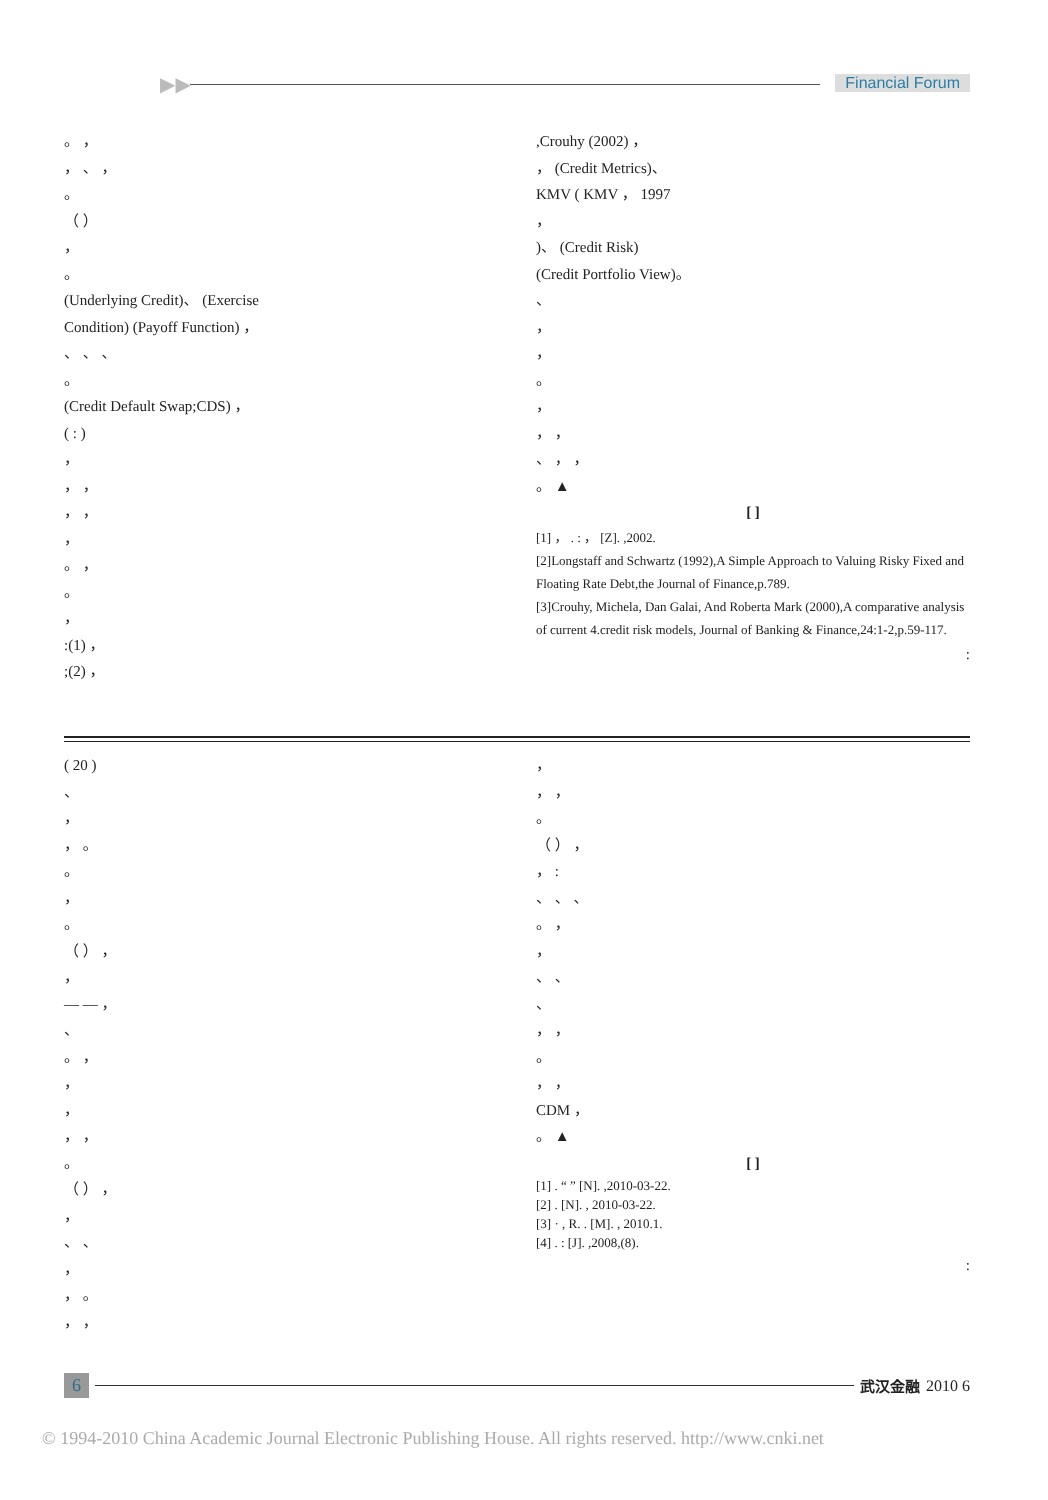▶▶ Financial Forum
。 ，
， 、 ，
。
（ ）
，
。
(Underlying Credit)、 (Exercise
Condition) (Payoff Function) ，
、 、 、
。
(Credit Default Swap;CDS) ，
( : )
，
， ，
， ，
，
。 ，
。
，
:(1) ，
;(2) ，
,Crouhy (2002) ，
， (Credit Metrics)、
KMV ( KMV ， 1997
，
)、 (Credit Risk)
(Credit Portfolio View)。
、
，
，
。
，
， ，
、 ， ，
。 ▲
[ ]
[1] ， . : ， [Z]. ,2002.
[2]Longstaff and Schwartz (1992),A Simple Approach to Valuing Risky Fixed and Floating Rate Debt,the Journal of Finance,p.789.
[3]Crouhy, Michela, Dan Galai, And Roberta Mark (2000),A comparative analysis of current 4.credit risk models, Journal of Banking & Finance,24:1-2,p.59-117.
:
( 20 )
、
，
， 。
。
，
。
（ ） ，
，
— — ，
、
。 ，
，
，
， ，
。
（ ） ，
，
、 、
，
， 。
， ，
，
， ，
。
（ ） ，
， :
、 、 、
。 ，
，
、 、
、
， ，
。
， ，
CDM ，
。 ▲
[ ]
[1] . “ ” [N]. ,2010-03-22.
[2] . [N]. , 2010-03-22.
[3] · , R. . [M]. , 2010.1.
[4] . : [J]. ,2008,(8).
:
6
武汉金融 2010 6
© 1994-2010 China Academic Journal Electronic Publishing House. All rights reserved. http://www.cnki.net